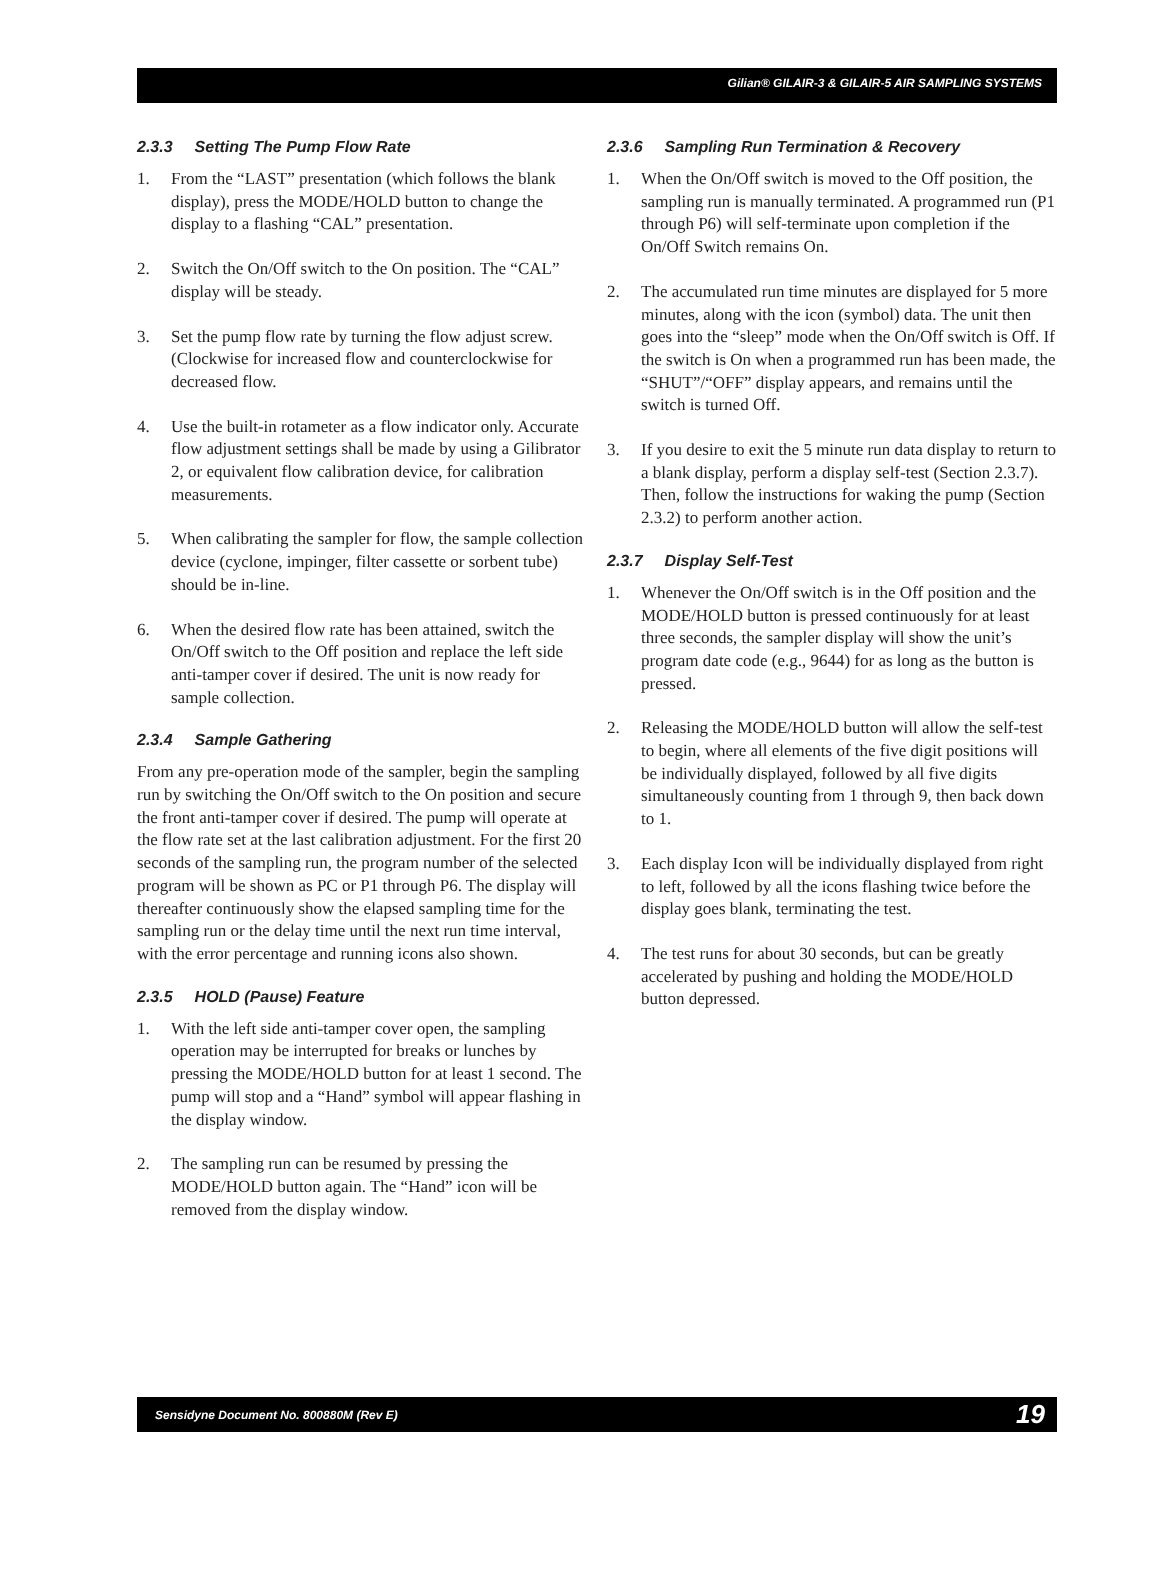Gilian® GILAIR-3 & GILAIR-5 AIR SAMPLING SYSTEMS
2.3.3 Setting The Pump Flow Rate
1. From the “LAST” presentation (which follows the blank display), press the MODE/HOLD button to change the display to a flashing “CAL” presentation.
2. Switch the On/Off switch to the On position. The “CAL” display will be steady.
3. Set the pump flow rate by turning the flow adjust screw. (Clockwise for increased flow and counterclockwise for decreased flow.
4. Use the built-in rotameter as a flow indicator only. Accurate flow adjustment settings shall be made by using a Gilibrator 2, or equivalent flow calibration device, for calibration measurements.
5. When calibrating the sampler for flow, the sample collection device (cyclone, impinger, filter cassette or sorbent tube) should be in-line.
6. When the desired flow rate has been attained, switch the On/Off switch to the Off position and replace the left side anti-tamper cover if desired. The unit is now ready for sample collection.
2.3.4 Sample Gathering
From any pre-operation mode of the sampler, begin the sampling run by switching the On/Off switch to the On position and secure the front anti-tamper cover if desired. The pump will operate at the flow rate set at the last calibration adjustment. For the first 20 seconds of the sampling run, the program number of the selected program will be shown as PC or P1 through P6. The display will thereafter continuously show the elapsed sampling time for the sampling run or the delay time until the next run time interval, with the error percentage and running icons also shown.
2.3.5 HOLD (Pause) Feature
1. With the left side anti-tamper cover open, the sampling operation may be interrupted for breaks or lunches by pressing the MODE/HOLD button for at least 1 second. The pump will stop and a “Hand” symbol will appear flashing in the display window.
2. The sampling run can be resumed by pressing the MODE/HOLD button again. The “Hand” icon will be removed from the display window.
2.3.6 Sampling Run Termination & Recovery
1. When the On/Off switch is moved to the Off position, the sampling run is manually terminated. A programmed run (P1 through P6) will self-terminate upon completion if the On/Off Switch remains On.
2. The accumulated run time minutes are displayed for 5 more minutes, along with the icon (symbol) data. The unit then goes into the “sleep” mode when the On/Off switch is Off. If the switch is On when a programmed run has been made, the “SHUT”/“OFF” display appears, and remains until the switch is turned Off.
3. If you desire to exit the 5 minute run data display to return to a blank display, perform a display self-test (Section 2.3.7). Then, follow the instructions for waking the pump (Section 2.3.2) to perform another action.
2.3.7 Display Self-Test
1. Whenever the On/Off switch is in the Off position and the MODE/HOLD button is pressed continuously for at least three seconds, the sampler display will show the unit’s program date code (e.g., 9644) for as long as the button is pressed.
2. Releasing the MODE/HOLD button will allow the self-test to begin, where all elements of the five digit positions will be individually displayed, followed by all five digits simultaneously counting from 1 through 9, then back down to 1.
3. Each display Icon will be individually displayed from right to left, followed by all the icons flashing twice before the display goes blank, terminating the test.
4. The test runs for about 30 seconds, but can be greatly accelerated by pushing and holding the MODE/HOLD button depressed.
Sensidyne Document No. 800880M (Rev E) 19